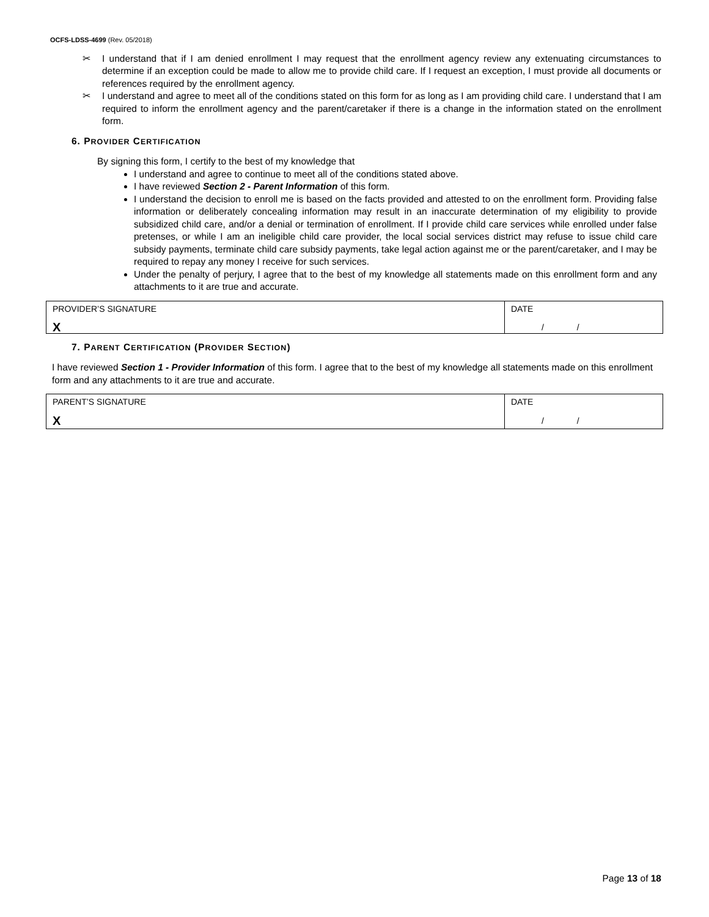OCFS-LDSS-4699 (Rev. 05/2018)
✂ I understand that if I am denied enrollment I may request that the enrollment agency review any extenuating circumstances to determine if an exception could be made to allow me to provide child care. If I request an exception, I must provide all documents or references required by the enrollment agency.
✂ I understand and agree to meet all of the conditions stated on this form for as long as I am providing child care. I understand that I am required to inform the enrollment agency and the parent/caretaker if there is a change in the information stated on the enrollment form.
6. PROVIDER CERTIFICATION
By signing this form, I certify to the best of my knowledge that
I understand and agree to continue to meet all of the conditions stated above.
I have reviewed Section 2 - Parent Information of this form.
I understand the decision to enroll me is based on the facts provided and attested to on the enrollment form. Providing false information or deliberately concealing information may result in an inaccurate determination of my eligibility to provide subsidized child care, and/or a denial or termination of enrollment. If I provide child care services while enrolled under false pretenses, or while I am an ineligible child care provider, the local social services district may refuse to issue child care subsidy payments, terminate child care subsidy payments, take legal action against me or the parent/caretaker, and I may be required to repay any money I receive for such services.
Under the penalty of perjury, I agree that to the best of my knowledge all statements made on this enrollment form and any attachments to it are true and accurate.
PROVIDER’S SIGNATURE
X
DATE
/ /
7. PARENT CERTIFICATION (PROVIDER SECTION)
I have reviewed Section 1 - Provider Information of this form. I agree that to the best of my knowledge all statements made on this enrollment form and any attachments to it are true and accurate.
PARENT’S SIGNATURE
X
DATE
/ /
Page 13 of 18